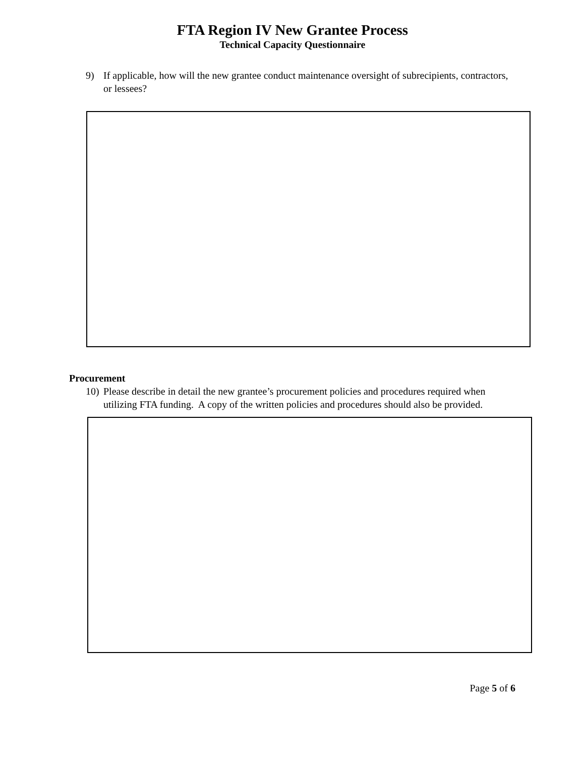FTA Region IV New Grantee Process
Technical Capacity Questionnaire
9) If applicable, how will the new grantee conduct maintenance oversight of subrecipients, contractors, or lessees?
Procurement
10) Please describe in detail the new grantee’s procurement policies and procedures required when utilizing FTA funding. A copy of the written policies and procedures should also be provided.
Page 5 of 6